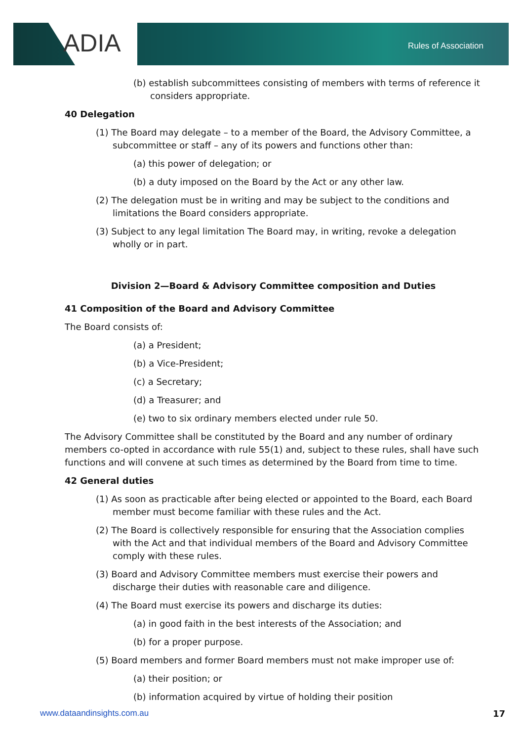ADIA Rules of Association
(b) establish subcommittees consisting of members with terms of reference it considers appropriate.
40 Delegation
(1) The Board may delegate – to a member of the Board, the Advisory Committee, a subcommittee or staff – any of its powers and functions other than:
(a) this power of delegation; or
(b) a duty imposed on the Board by the Act or any other law.
(2) The delegation must be in writing and may be subject to the conditions and limitations the Board considers appropriate.
(3) Subject to any legal limitation The Board may, in writing, revoke a delegation wholly or in part.
Division 2—Board & Advisory Committee composition and Duties
41 Composition of the Board and Advisory Committee
The Board consists of:
(a) a President;
(b) a Vice-President;
(c) a Secretary;
(d) a Treasurer; and
(e) two to six ordinary members elected under rule 50.
The Advisory Committee shall be constituted by the Board and any number of ordinary members co-opted in accordance with rule 55(1) and, subject to these rules, shall have such functions and will convene at such times as determined by the Board from time to time.
42 General duties
(1) As soon as practicable after being elected or appointed to the Board, each Board member must become familiar with these rules and the Act.
(2) The Board is collectively responsible for ensuring that the Association complies with the Act and that individual members of the Board and Advisory Committee comply with these rules.
(3) Board and Advisory Committee members must exercise their powers and discharge their duties with reasonable care and diligence.
(4) The Board must exercise its powers and discharge its duties:
(a) in good faith in the best interests of the Association; and
(b) for a proper purpose.
(5) Board members and former Board members must not make improper use of:
(a) their position; or
(b) information acquired by virtue of holding their position
www.dataandinsights.com.au 17